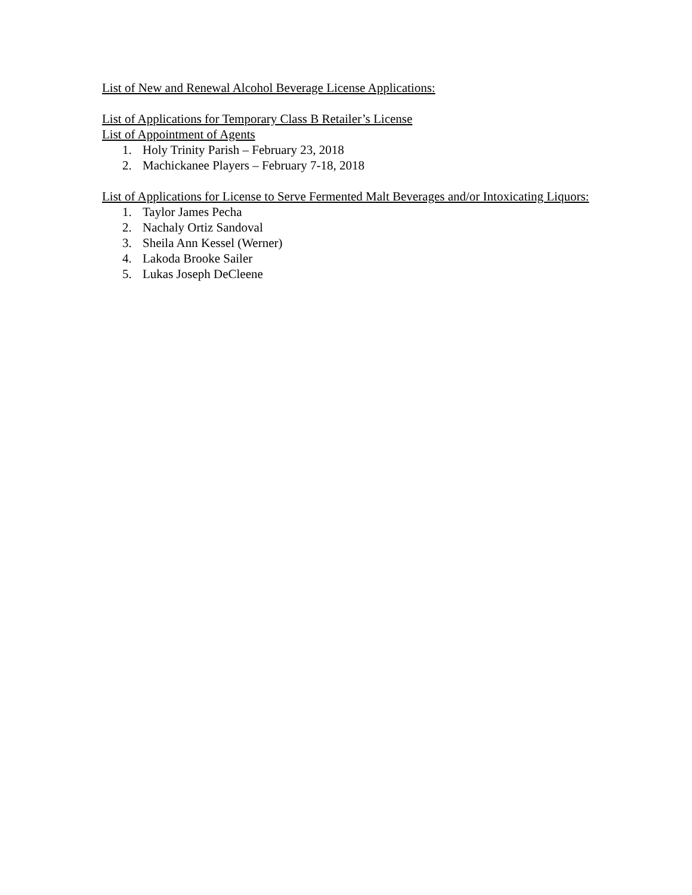List of New and Renewal Alcohol Beverage License Applications:
List of Applications for Temporary Class B Retailer’s License
List of Appointment of Agents
1. Holy Trinity Parish – February 23, 2018
2. Machickanee Players – February 7-18, 2018
List of Applications for License to Serve Fermented Malt Beverages and/or Intoxicating Liquors:
1. Taylor James Pecha
2. Nachaly Ortiz Sandoval
3. Sheila Ann Kessel (Werner)
4. Lakoda Brooke Sailer
5. Lukas Joseph DeCleene